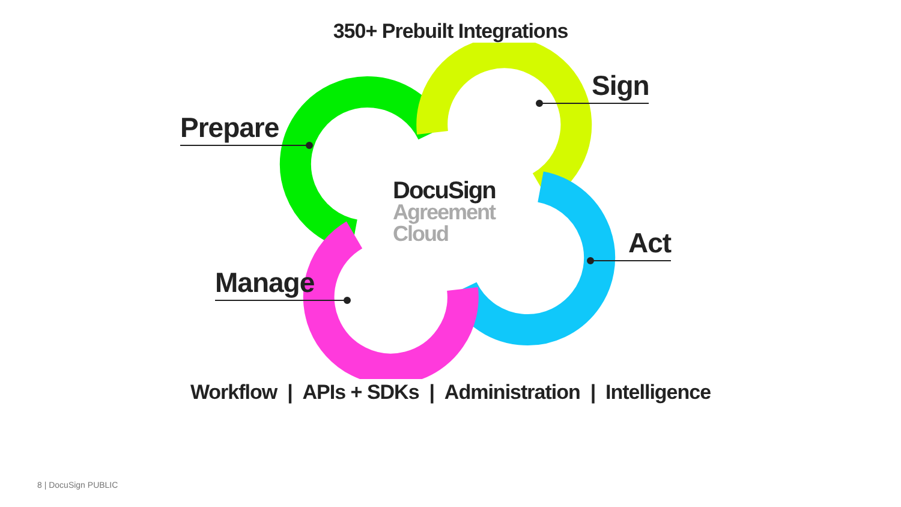350+ Prebuilt Integrations
Prepare
Sign
Act
Manage
DocuSign
Agreement
Cloud
Workflow | APIs + SDKs | Administration | Intelligence
8 | DocuSign PUBLIC